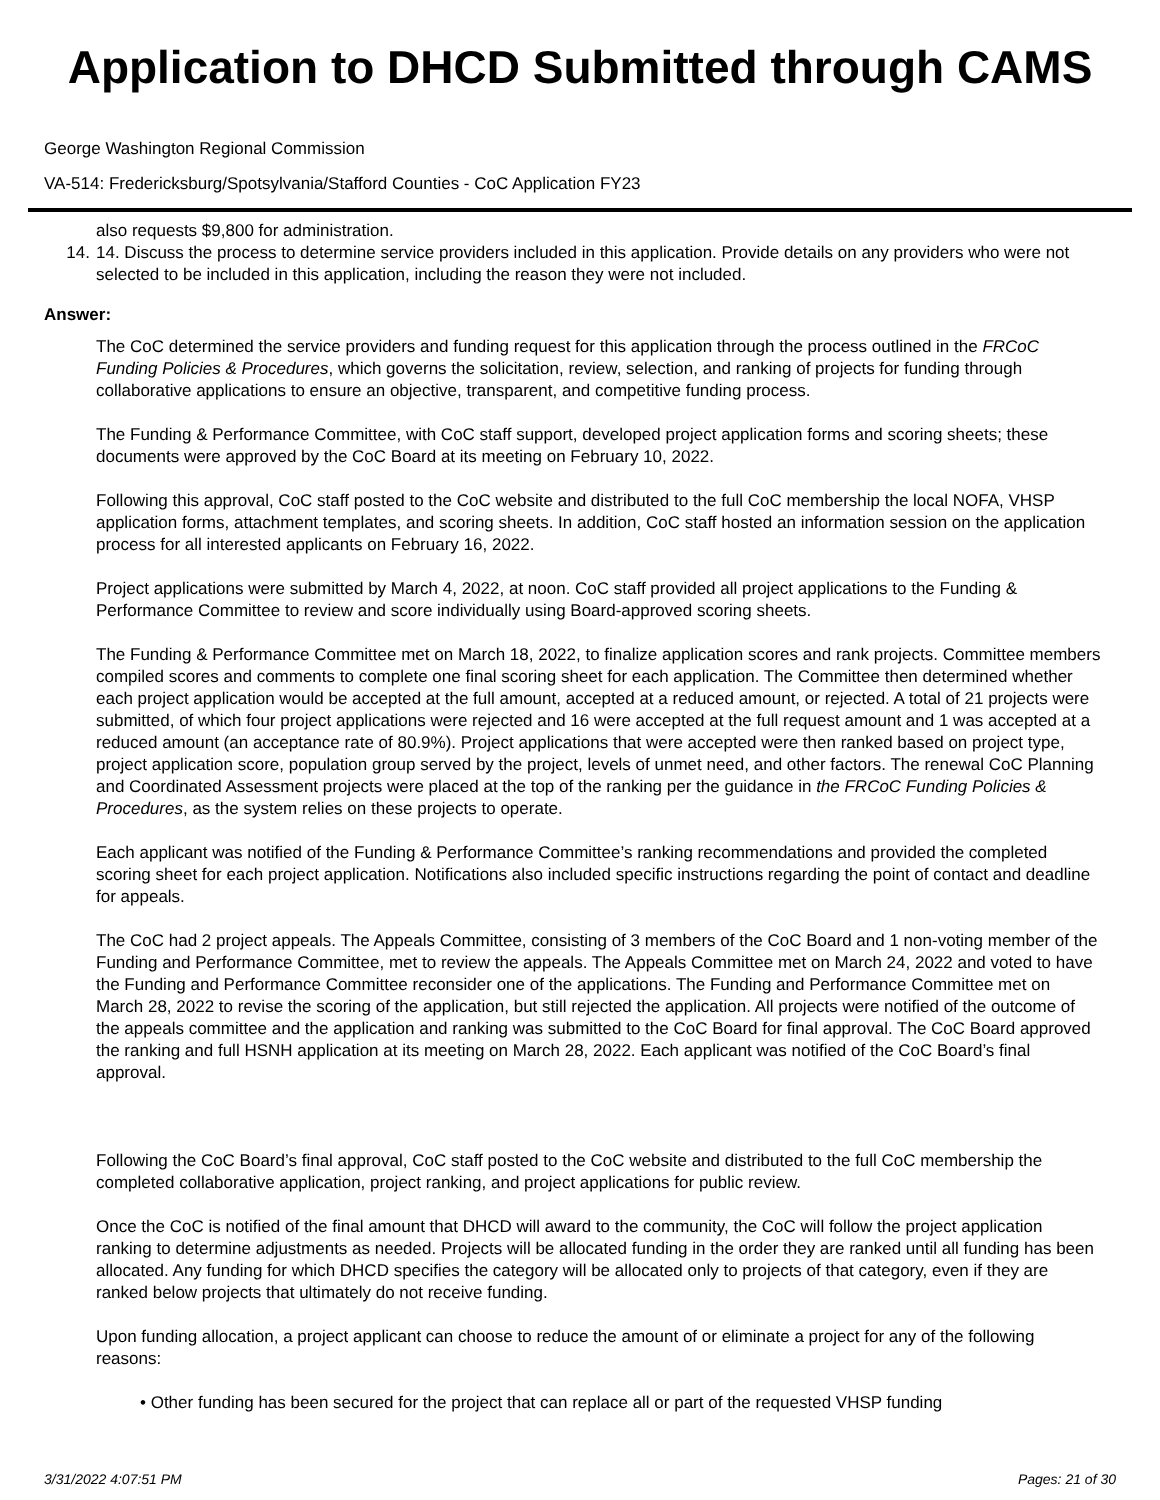Application to DHCD Submitted through CAMS
George Washington Regional Commission
VA-514: Fredericksburg/Spotsylvania/Stafford Counties - CoC Application FY23
also requests $9,800 for administration.
14. 14. Discuss the process to determine service providers included in this application. Provide details on any providers who were not selected to be included in this application, including the reason they were not included.
Answer:
The CoC determined the service providers and funding request for this application through the process outlined in the FRCoC Funding Policies & Procedures, which governs the solicitation, review, selection, and ranking of projects for funding through collaborative applications to ensure an objective, transparent, and competitive funding process.
The Funding & Performance Committee, with CoC staff support, developed project application forms and scoring sheets; these documents were approved by the CoC Board at its meeting on February 10, 2022.
Following this approval, CoC staff posted to the CoC website and distributed to the full CoC membership the local NOFA, VHSP application forms, attachment templates, and scoring sheets. In addition, CoC staff hosted an information session on the application process for all interested applicants on February 16, 2022.
Project applications were submitted by March 4, 2022, at noon. CoC staff provided all project applications to the Funding & Performance Committee to review and score individually using Board-approved scoring sheets.
The Funding & Performance Committee met on March 18, 2022, to finalize application scores and rank projects. Committee members compiled scores and comments to complete one final scoring sheet for each application. The Committee then determined whether each project application would be accepted at the full amount, accepted at a reduced amount, or rejected. A total of 21 projects were submitted, of which four project applications were rejected and 16 were accepted at the full request amount and 1 was accepted at a reduced amount (an acceptance rate of 80.9%). Project applications that were accepted were then ranked based on project type, project application score, population group served by the project, levels of unmet need, and other factors. The renewal CoC Planning and Coordinated Assessment projects were placed at the top of the ranking per the guidance in the FRCoC Funding Policies & Procedures, as the system relies on these projects to operate.
Each applicant was notified of the Funding & Performance Committee’s ranking recommendations and provided the completed scoring sheet for each project application. Notifications also included specific instructions regarding the point of contact and deadline for appeals.
The CoC had 2 project appeals. The Appeals Committee, consisting of 3 members of the CoC Board and 1 non-voting member of the Funding and Performance Committee, met to review the appeals. The Appeals Committee met on March 24, 2022 and voted to have the Funding and Performance Committee reconsider one of the applications. The Funding and Performance Committee met on March 28, 2022 to revise the scoring of the application, but still rejected the application. All projects were notified of the outcome of the appeals committee and the application and ranking was submitted to the CoC Board for final approval. The CoC Board approved the ranking and full HSNH application at its meeting on March 28, 2022. Each applicant was notified of the CoC Board’s final approval.
Following the CoC Board’s final approval, CoC staff posted to the CoC website and distributed to the full CoC membership the completed collaborative application, project ranking, and project applications for public review.
Once the CoC is notified of the final amount that DHCD will award to the community, the CoC will follow the project application ranking to determine adjustments as needed. Projects will be allocated funding in the order they are ranked until all funding has been allocated. Any funding for which DHCD specifies the category will be allocated only to projects of that category, even if they are ranked below projects that ultimately do not receive funding.
Upon funding allocation, a project applicant can choose to reduce the amount of or eliminate a project for any of the following reasons:
• Other funding has been secured for the project that can replace all or part of the requested VHSP funding
3/31/2022 4:07:51 PM Pages: 21 of 30